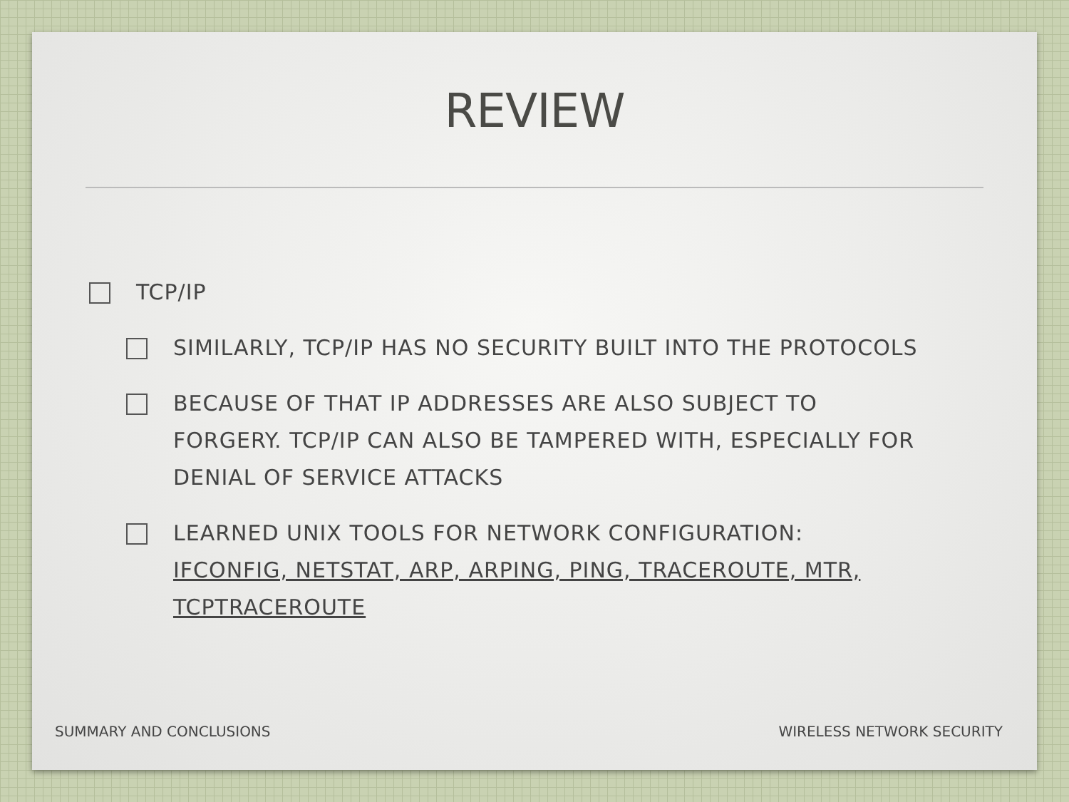REVIEW
TCP/IP
SIMILARLY, TCP/IP HAS NO SECURITY BUILT INTO THE PROTOCOLS
BECAUSE OF THAT IP ADDRESSES ARE ALSO SUBJECT TO FORGERY. TCP/IP CAN ALSO BE TAMPERED WITH, ESPECIALLY FOR DENIAL OF SERVICE ATTACKS
LEARNED UNIX TOOLS FOR NETWORK CONFIGURATION: IFCONFIG, NETSTAT, ARP, ARPING, PING, TRACEROUTE, MTR, TCPTRACEROUTE
SUMMARY AND CONCLUSIONS WIRELESS NETWORK SECURITY